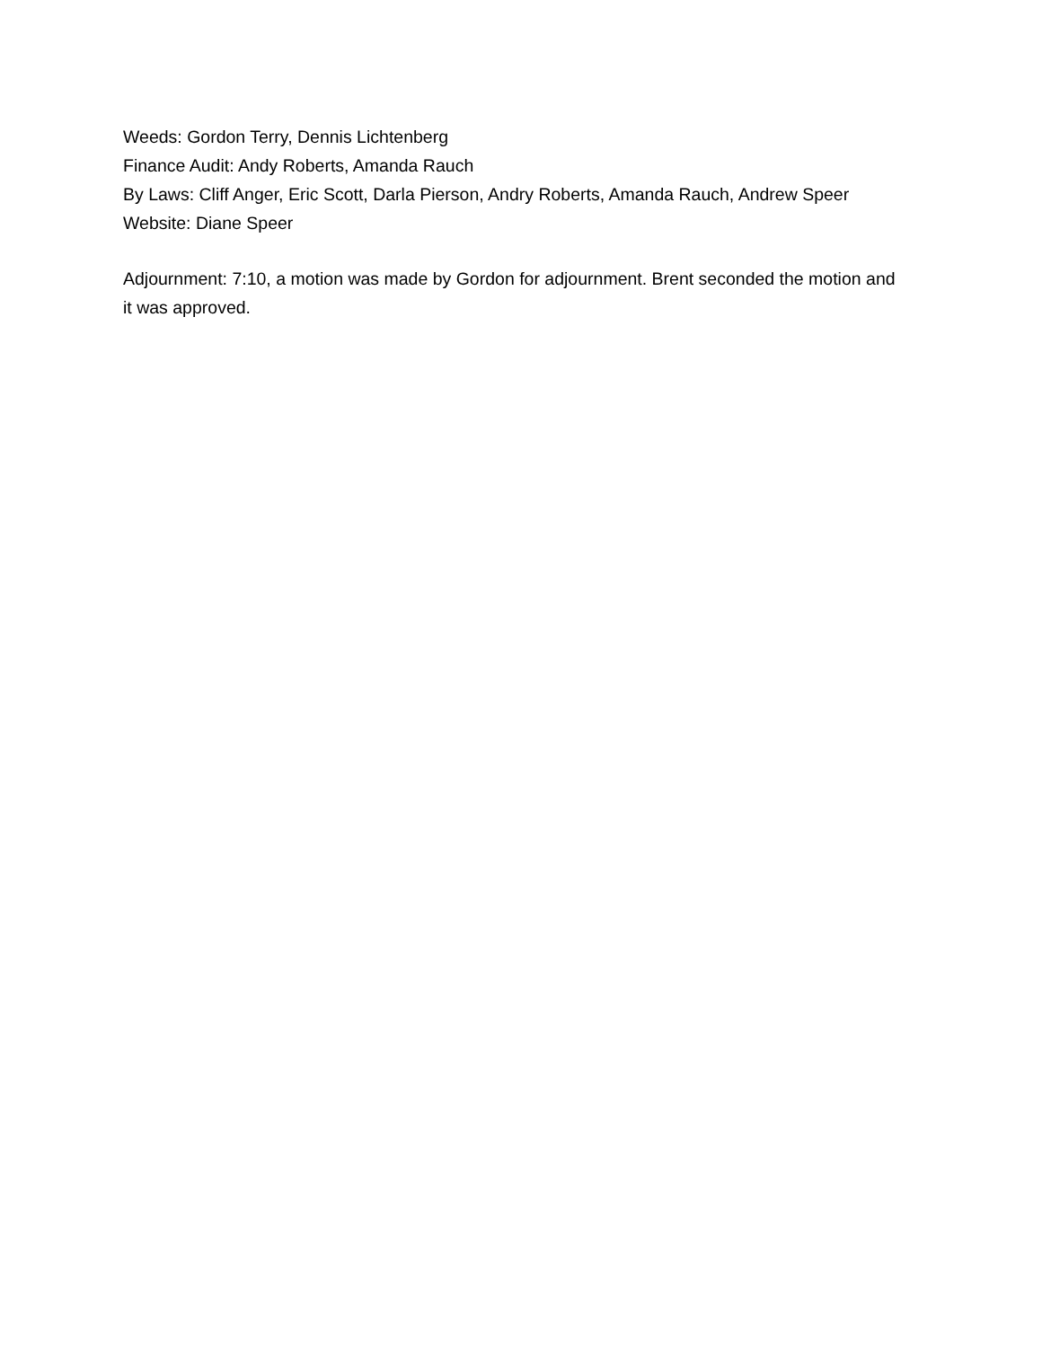Weeds: Gordon Terry, Dennis Lichtenberg
Finance Audit: Andy Roberts, Amanda Rauch
By Laws: Cliff Anger, Eric Scott, Darla Pierson, Andry Roberts, Amanda Rauch, Andrew Speer
Website: Diane Speer
Adjournment: 7:10, a motion was made by Gordon for adjournment. Brent seconded the motion and it was approved.